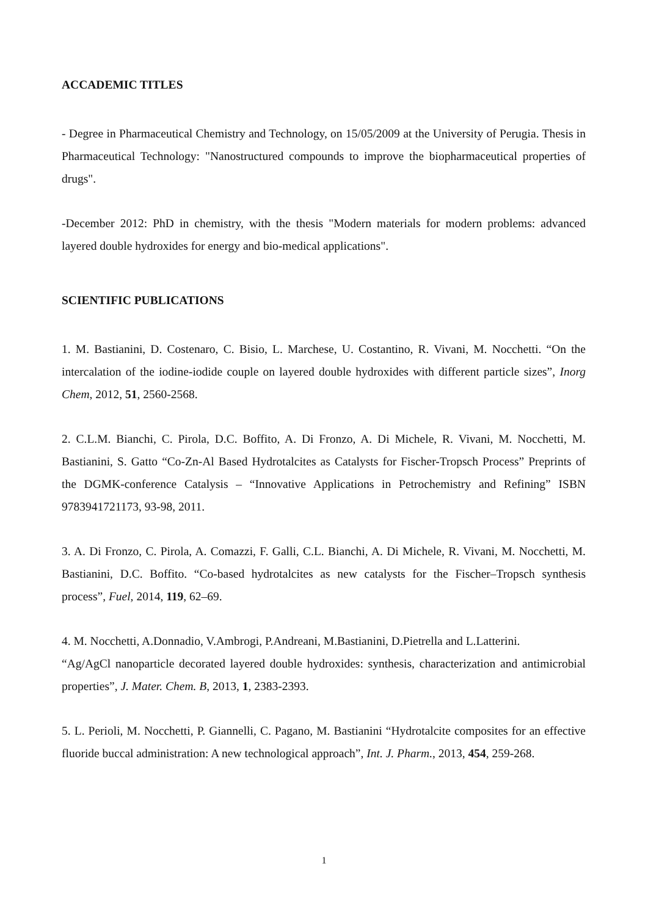ACCADEMIC TITLES
- Degree in Pharmaceutical Chemistry and Technology, on 15/05/2009 at the University of Perugia. Thesis in Pharmaceutical Technology: "Nanostructured compounds to improve the biopharmaceutical properties of drugs".
-December 2012: PhD in chemistry, with the thesis "Modern materials for modern problems: advanced layered double hydroxides for energy and bio-medical applications".
SCIENTIFIC PUBLICATIONS
1. M. Bastianini, D. Costenaro, C. Bisio, L. Marchese, U. Costantino, R. Vivani, M. Nocchetti. “On the intercalation of the iodine-iodide couple on layered double hydroxides with different particle sizes”, Inorg Chem, 2012, 51, 2560-2568.
2. C.L.M. Bianchi, C. Pirola, D.C. Boffito, A. Di Fronzo, A. Di Michele, R. Vivani, M. Nocchetti, M. Bastianini, S. Gatto “Co-Zn-Al Based Hydrotalcites as Catalysts for Fischer-Tropsch Process” Preprints of the DGMK-conference Catalysis – “Innovative Applications in Petrochemistry and Refining” ISBN 9783941721173, 93-98, 2011.
3. A. Di Fronzo, C. Pirola, A. Comazzi, F. Galli, C.L. Bianchi, A. Di Michele, R. Vivani, M. Nocchetti, M. Bastianini, D.C. Boffito. “Co-based hydrotalcites as new catalysts for the Fischer–Tropsch synthesis process”, Fuel, 2014, 119, 62–69.
4. M. Nocchetti, A.Donnadio, V.Ambrogi, P.Andreani, M.Bastianini, D.Pietrella and L.Latterini.
“Ag/AgCl nanoparticle decorated layered double hydroxides: synthesis, characterization and antimicrobial properties”, J. Mater. Chem. B, 2013, 1, 2383-2393.
5. L. Perioli, M. Nocchetti, P. Giannelli, C. Pagano, M. Bastianini “Hydrotalcite composites for an effective fluoride buccal administration: A new technological approach”, Int. J. Pharm., 2013, 454, 259-268.
1